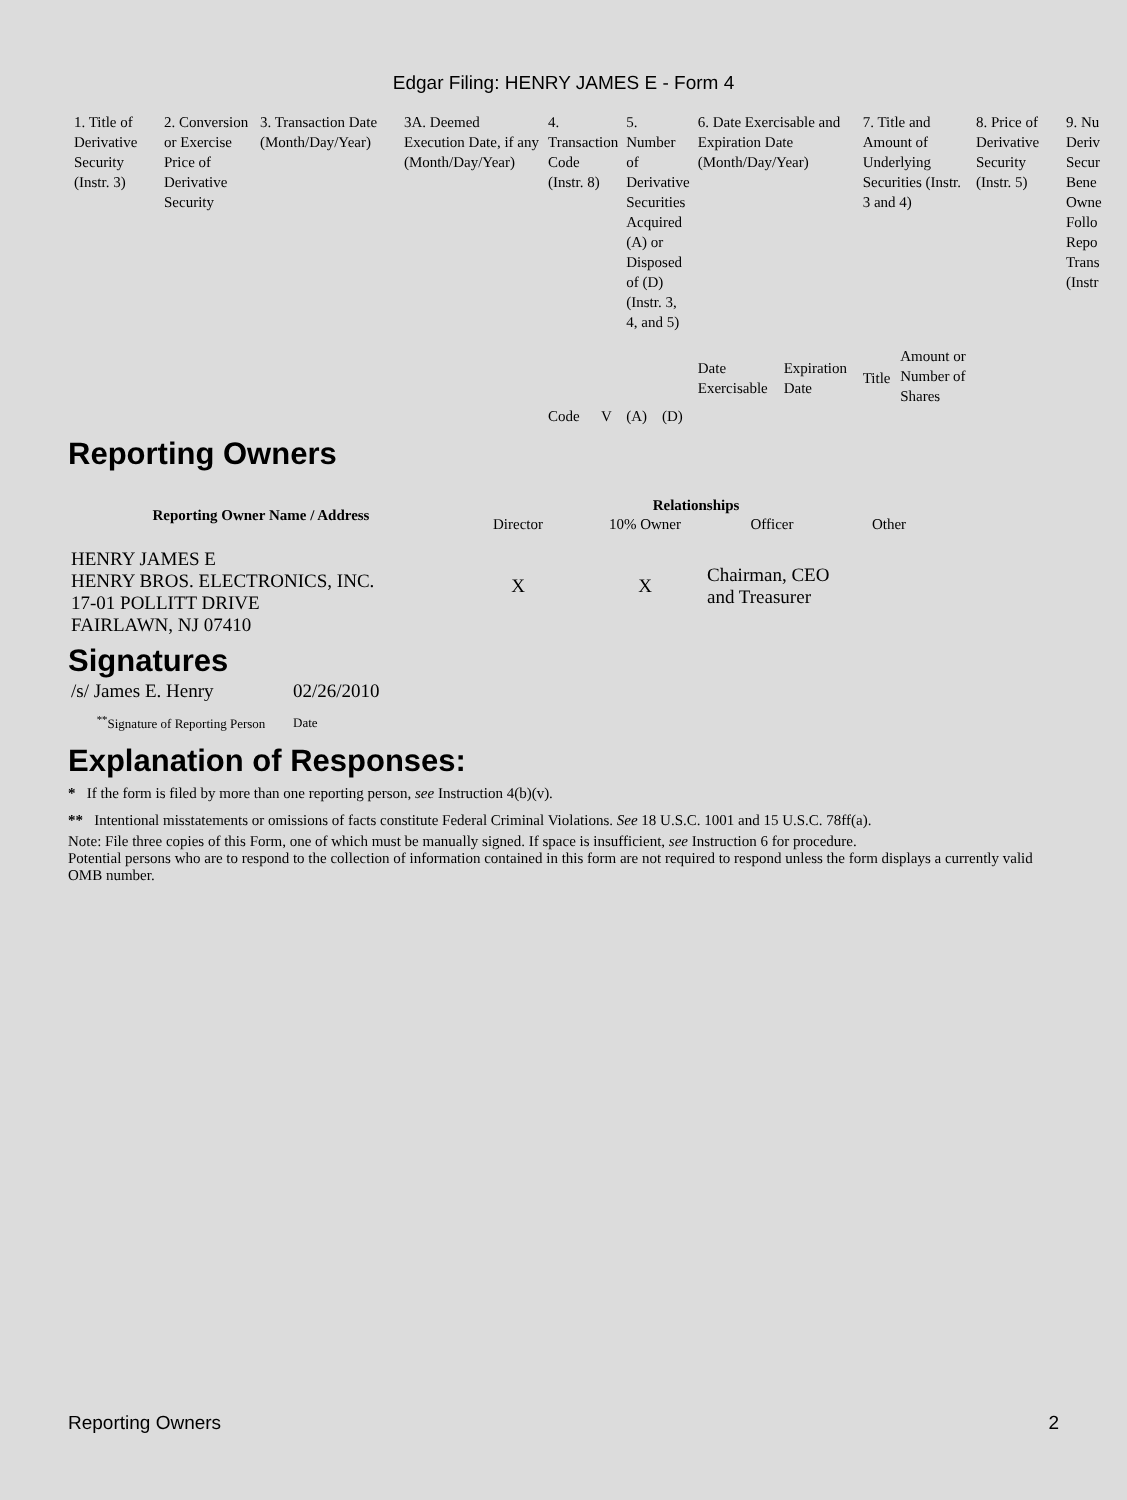Edgar Filing: HENRY JAMES E - Form 4
| 1. Title of Derivative Security (Instr. 3) | 2. Conversion or Exercise Price of Derivative Security | 3. Transaction Date (Month/Day/Year) | 3A. Deemed Execution Date, if any (Month/Day/Year) | 4. Transaction Code (Instr. 8) | | 5. Number of Derivative Securities Acquired (A) or Disposed of (D) (Instr. 3, 4, and 5) | | 6. Date Exercisable and Expiration Date (Month/Day/Year) | | 7. Title and Amount of Underlying Securities (Instr. 3 and 4) | | 8. Price of Derivative Security (Instr. 5) | 9. Nu Deriv Secur Bene Owne Follo Repo Trans (Instr |
| --- | --- | --- | --- | --- | --- | --- | --- | --- | --- | --- | --- | --- | --- |
| | | | | | | | | Date Exercisable | Expiration Date | Title | Amount or Number of Shares | | |
| | | | | Code | V | (A) | (D) | | | | | | |
Reporting Owners
| Reporting Owner Name / Address | Relationships | | | |
| --- | --- | --- | --- | --- |
| | Director | 10% Owner | Officer | Other |
| HENRY JAMES E HENRY BROS. ELECTRONICS, INC. 17-01 POLLITT DRIVE FAIRLAWN, NJ 07410 | X | X | Chairman, CEO and Treasurer | |
Signatures
| /s/ James E. Henry | 02/26/2010 |
| <sup>**</sup> Signature of Reporting Person | Date |
Explanation of Responses:
* If the form is filed by more than one reporting person, see Instruction 4(b)(v).
** Intentional misstatements or omissions of facts constitute Federal Criminal Violations. See 18 U.S.C. 1001 and 15 U.S.C. 78ff(a).
Note: File three copies of this Form, one of which must be manually signed. If space is insufficient, see Instruction 6 for procedure.
Potential persons who are to respond to the collection of information contained in this form are not required to respond unless the form displays a currently valid OMB number.
Reporting Owners 2